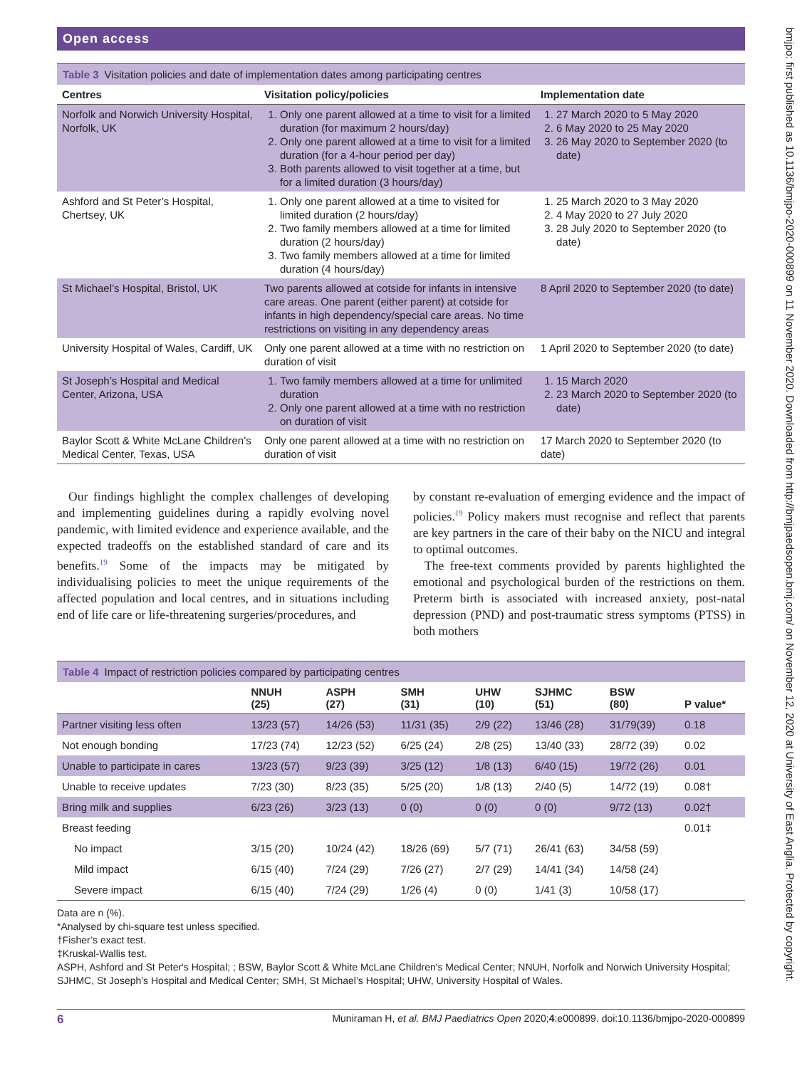Open access
Table 3 Visitation policies and date of implementation dates among participating centres
| Centres | Visitation policy/policies | Implementation date |
| --- | --- | --- |
| Norfolk and Norwich University Hospital, Norfolk, UK | 1. Only one parent allowed at a time to visit for a limited duration (for maximum 2 hours/day) 2. Only one parent allowed at a time to visit for a limited duration (for a 4-hour period per day) 3. Both parents allowed to visit together at a time, but for a limited duration (3 hours/day) | 1. 27 March 2020 to 5 May 2020 2. 6 May 2020 to 25 May 2020 3. 26 May 2020 to September 2020 (to date) |
| Ashford and St Peter’s Hospital, Chertsey, UK | 1. Only one parent allowed at a time to visited for limited duration (2 hours/day) 2. Two family members allowed at a time for limited duration (2 hours/day) 3. Two family members allowed at a time for limited duration (4 hours/day) | 1. 25 March 2020 to 3 May 2020 2. 4 May 2020 to 27 July 2020 3. 28 July 2020 to September 2020 (to date) |
| St Michael’s Hospital, Bristol, UK | Two parents allowed at cotside for infants in intensive care areas. One parent (either parent) at cotside for infants in high dependency/special care areas. No time restrictions on visiting in any dependency areas | 8 April 2020 to September 2020 (to date) |
| University Hospital of Wales, Cardiff, UK | Only one parent allowed at a time with no restriction on duration of visit | 1 April 2020 to September 2020 (to date) |
| St Joseph’s Hospital and Medical Center, Arizona, USA | 1. Two family members allowed at a time for unlimited duration 2. Only one parent allowed at a time with no restriction on duration of visit | 1. 15 March 2020 2. 23 March 2020 to September 2020 (to date) |
| Baylor Scott & White McLane Children’s Medical Center, Texas, USA | Only one parent allowed at a time with no restriction on duration of visit | 17 March 2020 to September 2020 (to date) |
Our findings highlight the complex challenges of developing and implementing guidelines during a rapidly evolving novel pandemic, with limited evidence and experience available, and the expected tradeoffs on the established standard of care and its benefits.<sup>19</sup> Some of the impacts may be mitigated by individualising policies to meet the unique requirements of the affected population and local centres, and in situations including end of life care or life-threatening surgeries/procedures, and
by constant re-evaluation of emerging evidence and the impact of policies.<sup>19</sup> Policy makers must recognise and reflect that parents are key partners in the care of their baby on the NICU and integral to optimal outcomes.
The free-text comments provided by parents highlighted the emotional and psychological burden of the restrictions on them. Preterm birth is associated with increased anxiety, post-natal depression (PND) and post-traumatic stress symptoms (PTSS) in both mothers
Table 4 Impact of restriction policies compared by participating centres
| | NNUH (25) | ASPH (27) | SMH (31) | UHW (10) | SJHMC (51) | BSW (80) | P value* |
| --- | --- | --- | --- | --- | --- | --- | --- |
| Partner visiting less often | 13/23 (57) | 14/26 (53) | 11/31 (35) | 2/9 (22) | 13/46 (28) | 31/79(39) | 0.18 |
| Not enough bonding | 17/23 (74) | 12/23 (52) | 6/25 (24) | 2/8 (25) | 13/40 (33) | 28/72 (39) | 0.02 |
| Unable to participate in cares | 13/23 (57) | 9/23 (39) | 3/25 (12) | 1/8 (13) | 6/40 (15) | 19/72 (26) | 0.01 |
| Unable to receive updates | 7/23 (30) | 8/23 (35) | 5/25 (20) | 1/8 (13) | 2/40 (5) | 14/72 (19) | 0.08† |
| Bring milk and supplies | 6/23 (26) | 3/23 (13) | 0 (0) | 0 (0) | 0 (0) | 9/72 (13) | 0.02† |
| Breast feeding | | | | | | | 0.01‡ |
| No impact | 3/15 (20) | 10/24 (42) | 18/26 (69) | 5/7 (71) | 26/41 (63) | 34/58 (59) | |
| Mild impact | 6/15 (40) | 7/24 (29) | 7/26 (27) | 2/7 (29) | 14/41 (34) | 14/58 (24) | |
| Severe impact | 6/15 (40) | 7/24 (29) | 1/26 (4) | 0 (0) | 1/41 (3) | 10/58 (17) | |
Data are n (%).
*Analysed by chi-square test unless specified.
†Fisher’s exact test.
‡Kruskal-Wallis test.
ASPH, Ashford and St Peter's Hospital; ; BSW, Baylor Scott & White McLane Children's Medical Center; NNUH, Norfolk and Norwich University Hospital; SJHMC, St Joseph’s Hospital and Medical Center; SMH, St Michael’s Hospital; UHW, University Hospital of Wales.
6 Muniraman H, et al. BMJ Paediatrics Open 2020;4:e000899. doi:10.1136/bmjpo-2020-000899
bmjpo: first published as 10.1136/bmjpo-2020-000899 on 11 November 2020. Downloaded from http://bmjpaedsopen.bmj.com/ on November 12, 2020 at University of East Anglia. Protected by copyright.